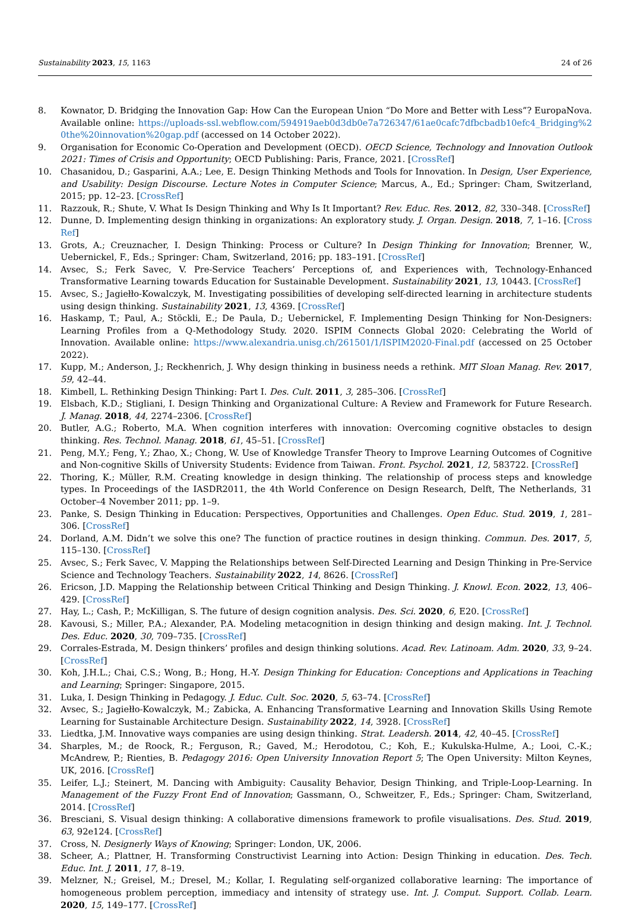Sustainability 2023, 15, 1163 24 of 26
8. Kownator, D. Bridging the Innovation Gap: How Can the European Union “Do More and Better with Less”? EuropaNova. Available online: https://uploads-ssl.webflow.com/594919aeb0d3db0e7a726347/61ae0cafc7dfbcbadb10efc4_Bridging%20the%20innovation%20gap.pdf (accessed on 14 October 2022).
9. Organisation for Economic Co-Operation and Development (OECD). OECD Science, Technology and Innovation Outlook 2021: Times of Crisis and Opportunity; OECD Publishing: Paris, France, 2021. [CrossRef]
10. Chasanidou, D.; Gasparini, A.A.; Lee, E. Design Thinking Methods and Tools for Innovation. In Design, User Experience, and Usability: Design Discourse. Lecture Notes in Computer Science; Marcus, A., Ed.; Springer: Cham, Switzerland, 2015; pp. 12–23. [CrossRef]
11. Razzouk, R.; Shute, V. What Is Design Thinking and Why Is It Important? Rev. Educ. Res. 2012, 82, 330–348. [CrossRef]
12. Dunne, D. Implementing design thinking in organizations: An exploratory study. J. Organ. Design. 2018, 7, 1–16. [CrossRef]
13. Grots, A.; Creuznacher, I. Design Thinking: Process or Culture? In Design Thinking for Innovation; Brenner, W., Uebernickel, F., Eds.; Springer: Cham, Switzerland, 2016; pp. 183–191. [CrossRef]
14. Avsec, S.; Ferk Savec, V. Pre-Service Teachers’ Perceptions of, and Experiences with, Technology-Enhanced Transformative Learning towards Education for Sustainable Development. Sustainability 2021, 13, 10443. [CrossRef]
15. Avsec, S.; Jagiełło-Kowalczyk, M. Investigating possibilities of developing self-directed learning in architecture students using design thinking. Sustainability 2021, 13, 4369. [CrossRef]
16. Haskamp, T.; Paul, A.; Stöckli, E.; De Paula, D.; Uebernickel, F. Implementing Design Thinking for Non-Designers: Learning Profiles from a Q-Methodology Study. 2020. ISPIM Connects Global 2020: Celebrating the World of Innovation. Available online: https://www.alexandria.unisg.ch/261501/1/ISPIM2020-Final.pdf (accessed on 25 October 2022).
17. Kupp, M.; Anderson, J.; Reckhenrich, J. Why design thinking in business needs a rethink. MIT Sloan Manag. Rev. 2017, 59, 42–44.
18. Kimbell, L. Rethinking Design Thinking: Part I. Des. Cult. 2011, 3, 285–306. [CrossRef]
19. Elsbach, K.D.; Stigliani, I. Design Thinking and Organizational Culture: A Review and Framework for Future Research. J. Manag. 2018, 44, 2274–2306. [CrossRef]
20. Butler, A.G.; Roberto, M.A. When cognition interferes with innovation: Overcoming cognitive obstacles to design thinking. Res. Technol. Manag. 2018, 61, 45–51. [CrossRef]
21. Peng, M.Y.; Feng, Y.; Zhao, X.; Chong, W. Use of Knowledge Transfer Theory to Improve Learning Outcomes of Cognitive and Non-cognitive Skills of University Students: Evidence from Taiwan. Front. Psychol. 2021, 12, 583722. [CrossRef]
22. Thoring, K.; Müller, R.M. Creating knowledge in design thinking. The relationship of process steps and knowledge types. In Proceedings of the IASDR2011, the 4th World Conference on Design Research, Delft, The Netherlands, 31 October–4 November 2011; pp. 1–9.
23. Panke, S. Design Thinking in Education: Perspectives, Opportunities and Challenges. Open Educ. Stud. 2019, 1, 281–306. [CrossRef]
24. Dorland, A.M. Didn’t we solve this one? The function of practice routines in design thinking. Commun. Des. 2017, 5, 115–130. [CrossRef]
25. Avsec, S.; Ferk Savec, V. Mapping the Relationships between Self-Directed Learning and Design Thinking in Pre-Service Science and Technology Teachers. Sustainability 2022, 14, 8626. [CrossRef]
26. Ericson, J.D. Mapping the Relationship between Critical Thinking and Design Thinking. J. Knowl. Econ. 2022, 13, 406–429. [CrossRef]
27. Hay, L.; Cash, P.; McKilligan, S. The future of design cognition analysis. Des. Sci. 2020, 6, E20. [CrossRef]
28. Kavousi, S.; Miller, P.A.; Alexander, P.A. Modeling metacognition in design thinking and design making. Int. J. Technol. Des. Educ. 2020, 30, 709–735. [CrossRef]
29. Corrales-Estrada, M. Design thinkers’ profiles and design thinking solutions. Acad. Rev. Latinoam. Adm. 2020, 33, 9–24. [CrossRef]
30. Koh, J.H.L.; Chai, C.S.; Wong, B.; Hong, H.-Y. Design Thinking for Education: Conceptions and Applications in Teaching and Learning; Springer: Singapore, 2015.
31. Luka, I. Design Thinking in Pedagogy. J. Educ. Cult. Soc. 2020, 5, 63–74. [CrossRef]
32. Avsec, S.; Jagiełło-Kowalczyk, M.; Zabicka, A. Enhancing Transformative Learning and Innovation Skills Using Remote Learning for Sustainable Architecture Design. Sustainability 2022, 14, 3928. [CrossRef]
33. Liedtka, J.M. Innovative ways companies are using design thinking. Strat. Leadersh. 2014, 42, 40–45. [CrossRef]
34. Sharples, M.; de Roock, R.; Ferguson, R.; Gaved, M.; Herodotou, C.; Koh, E.; Kukulska-Hulme, A.; Looi, C.-K.; McAndrew, P.; Rienties, B. Pedagogy 2016: Open University Innovation Report 5; The Open University: Milton Keynes, UK, 2016. [CrossRef]
35. Leifer, L.J.; Steinert, M. Dancing with Ambiguity: Causality Behavior, Design Thinking, and Triple-Loop-Learning. In Management of the Fuzzy Front End of Innovation; Gassmann, O., Schweitzer, F., Eds.; Springer: Cham, Switzerland, 2014. [CrossRef]
36. Bresciani, S. Visual design thinking: A collaborative dimensions framework to profile visualisations. Des. Stud. 2019, 63, 92e124. [CrossRef]
37. Cross, N. Designerly Ways of Knowing; Springer: London, UK, 2006.
38. Scheer, A.; Plattner, H. Transforming Constructivist Learning into Action: Design Thinking in education. Des. Tech. Educ. Int. J. 2011, 17, 8–19.
39. Melzner, N.; Greisel, M.; Dresel, M.; Kollar, I. Regulating self-organized collaborative learning: The importance of homogeneous problem perception, immediacy and intensity of strategy use. Int. J. Comput. Support. Collab. Learn. 2020, 15, 149–177. [CrossRef]